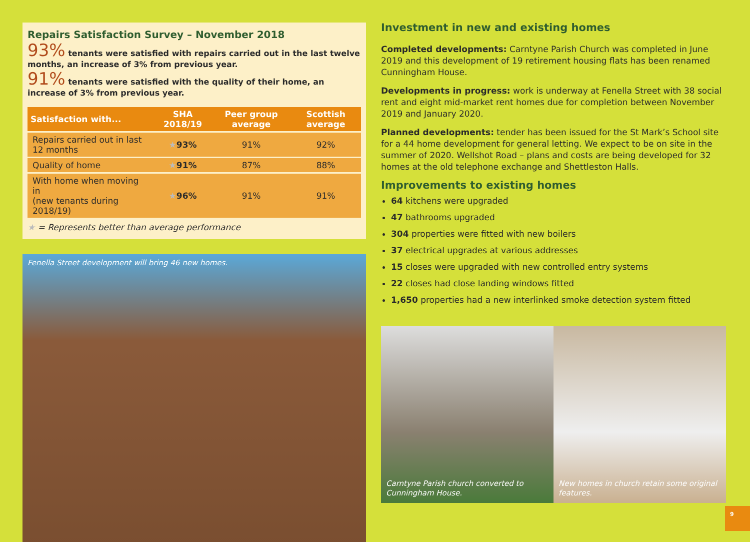Repairs Satisfaction Survey – November 2018
93% tenants were satisfied with repairs carried out in the last twelve months, an increase of 3% from previous year.
91% tenants were satisfied with the quality of their home, an increase of 3% from previous year.
| Satisfaction with... | SHA 2018/19 | Peer group average | Scottish average |
| --- | --- | --- | --- |
| Repairs carried out in last 12 months | ★ 93% | 91% | 92% |
| Quality of home | ★ 91% | 87% | 88% |
| With home when moving in (new tenants during 2018/19) | ★ 96% | 91% | 91% |
★ = Represents better than average performance
Fenella Street development will bring 46 new homes.
Investment in new and existing homes
Completed developments: Carntyne Parish Church was completed in June 2019 and this development of 19 retirement housing flats has been renamed Cunningham House.
Developments in progress: work is underway at Fenella Street with 38 social rent and eight mid-market rent homes due for completion between November 2019 and January 2020.
Planned developments: tender has been issued for the St Mark’s School site for a 44 home development for general letting. We expect to be on site in the summer of 2020. Wellshot Road – plans and costs are being developed for 32 homes at the old telephone exchange and Shettleston Halls.
Improvements to existing homes
64 kitchens were upgraded
47 bathrooms upgraded
304 properties were fitted with new boilers
37 electrical upgrades at various addresses
15 closes were upgraded with new controlled entry systems
22 closes had close landing windows fitted
1,650 properties had a new interlinked smoke detection system fitted
Carntyne Parish church converted to Cunningham House.
New homes in church retain some original features.
9